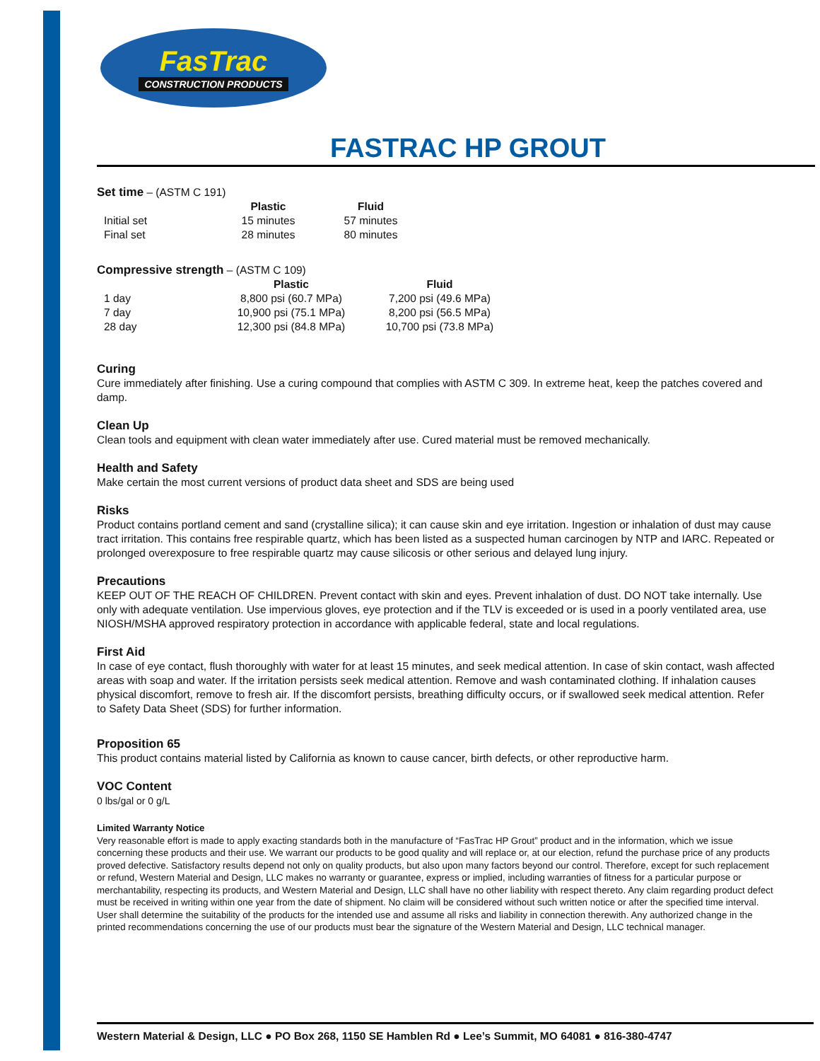FasTrac
CONSTRUCTION PRODUCTS
FASTRAC HP GROUT
Set time – (ASTM C 191)
| | Plastic | Fluid |
| --- | --- | --- |
| Initial set | 15 minutes | 57 minutes |
| Final set | 28 minutes | 80 minutes |
Compressive strength – (ASTM C 109)
| | Plastic | Fluid |
| --- | --- | --- |
| 1 day | 8,800 psi (60.7 MPa) | 7,200 psi (49.6 MPa) |
| 7 day | 10,900 psi (75.1 MPa) | 8,200 psi (56.5 MPa) |
| 28 day | 12,300 psi (84.8 MPa) | 10,700 psi (73.8 MPa) |
Curing
Cure immediately after finishing. Use a curing compound that complies with ASTM C 309. In extreme heat, keep the patches covered and damp.
Clean Up
Clean tools and equipment with clean water immediately after use. Cured material must be removed mechanically.
Health and Safety
Make certain the most current versions of product data sheet and SDS are being used
Risks
Product contains portland cement and sand (crystalline silica); it can cause skin and eye irritation. Ingestion or inhalation of dust may cause tract irritation. This contains free respirable quartz, which has been listed as a suspected human carcinogen by NTP and IARC. Repeated or prolonged overexposure to free respirable quartz may cause silicosis or other serious and delayed lung injury.
Precautions
KEEP OUT OF THE REACH OF CHILDREN. Prevent contact with skin and eyes. Prevent inhalation of dust. DO NOT take internally. Use only with adequate ventilation. Use impervious gloves, eye protection and if the TLV is exceeded or is used in a poorly ventilated area, use NIOSH/MSHA approved respiratory protection in accordance with applicable federal, state and local regulations.
First Aid
In case of eye contact, flush thoroughly with water for at least 15 minutes, and seek medical attention. In case of skin contact, wash affected areas with soap and water. If the irritation persists seek medical attention. Remove and wash contaminated clothing. If inhalation causes physical discomfort, remove to fresh air. If the discomfort persists, breathing difficulty occurs, or if swallowed seek medical attention. Refer to Safety Data Sheet (SDS) for further information.
Proposition 65
This product contains material listed by California as known to cause cancer, birth defects, or other reproductive harm.
VOC Content
0 lbs/gal or 0 g/L
Limited Warranty Notice
Very reasonable effort is made to apply exacting standards both in the manufacture of “FasTrac HP Grout” product and in the information, which we issue concerning these products and their use. We warrant our products to be good quality and will replace or, at our election, refund the purchase price of any products proved defective. Satisfactory results depend not only on quality products, but also upon many factors beyond our control. Therefore, except for such replacement or refund, Western Material and Design, LLC makes no warranty or guarantee, express or implied, including warranties of fitness for a particular purpose or merchantability, respecting its products, and Western Material and Design, LLC shall have no other liability with respect thereto. Any claim regarding product defect must be received in writing within one year from the date of shipment. No claim will be considered without such written notice or after the specified time interval. User shall determine the suitability of the products for the intended use and assume all risks and liability in connection therewith. Any authorized change in the printed recommendations concerning the use of our products must bear the signature of the Western Material and Design, LLC technical manager.
Western Material & Design, LLC ● PO Box 268, 1150 SE Hamblen Rd ● Lee’s Summit, MO 64081 ● 816-380-4747